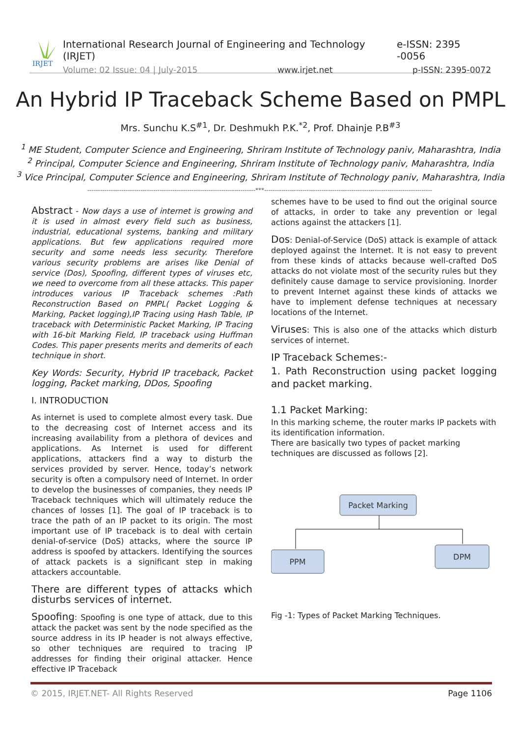IRJET
International Research Journal of Engineering and Technology (IRJET) e-ISSN: 2395 -0056
Volume: 02 Issue: 04 | July-2015 www.irjet.net p-ISSN: 2395-0072
An Hybrid IP Traceback Scheme Based on PMPL
Mrs. Sunchu K.S<sup>#1</sup>, Dr. Deshmukh P.K.<sup>*2</sup>, Prof. Dhainje P.B<sup>#3</sup>
<sup>1</sup> ME Student, Computer Science and Engineering, Shriram Institute of Technology paniv, Maharashtra, India
<sup>2</sup> Principal, Computer Science and Engineering, Shriram Institute of Technology paniv, Maharashtra, India
<sup>3</sup> Vice Principal, Computer Science and Engineering, Shriram Institute of Technology paniv, Maharashtra, India
-------------------------------------------------------------------------------***-------------------------------------------------------------------------------
Abstract - Now days a use of internet is growing and it is used in almost every field such as business, industrial, educational systems, banking and military applications. But few applications required more security and some needs less security. Therefore various security problems are arises like Denial of service (Dos), Spoofing, different types of viruses etc, we need to overcome from all these attacks. This paper introduces various IP Traceback schemes :Path Reconstruction Based on PMPL( Packet Logging & Marking, Packet logging),IP Tracing using Hash Table, IP traceback with Deterministic Packet Marking, IP Tracing with 16-bit Marking Field, IP traceback using Huffman Codes. This paper presents merits and demerits of each technique in short.
Key Words: Security, Hybrid IP traceback, Packet logging, Packet marking, DDos, Spoofing
I. INTRODUCTION
As internet is used to complete almost every task. Due to the decreasing cost of Internet access and its increasing availability from a plethora of devices and applications. As Internet is used for different applications, attackers find a way to disturb the services provided by server. Hence, today’s network security is often a compulsory need of Internet. In order to develop the businesses of companies, they needs IP Traceback techniques which will ultimately reduce the chances of losses [1]. The goal of IP traceback is to trace the path of an IP packet to its origin. The most important use of IP traceback is to deal with certain denial-of-service (DoS) attacks, where the source IP address is spoofed by attackers. Identifying the sources of attack packets is a significant step in making attackers accountable.
There are different types of attacks which disturbs services of internet.
Spoofing: Spoofing is one type of attack, due to this attack the packet was sent by the node specified as the source address in its IP header is not always effective, so other techniques are required to tracing IP addresses for finding their original attacker. Hence effective IP Traceback
schemes have to be used to find out the original source of attacks, in order to take any prevention or legal actions against the attackers [1].
Dos: Denial-of-Service (DoS) attack is example of attack deployed against the Internet. It is not easy to prevent from these kinds of attacks because well-crafted DoS attacks do not violate most of the security rules but they definitely cause damage to service provisioning. Inorder to prevent Internet against these kinds of attacks we have to implement defense techniques at necessary locations of the Internet.
Viruses: This is also one of the attacks which disturb services of internet.
IP Traceback Schemes:-
1. Path Reconstruction using packet logging and packet marking.
1.1 Packet Marking:
In this marking scheme, the router marks IP packets with its identification information.
There are basically two types of packet marking techniques are discussed as follows [2].
Packet Marking
PPM
DPM
Fig -1: Types of Packet Marking Techniques.
© 2015, IRJET.NET- All Rights Reserved Page 1106